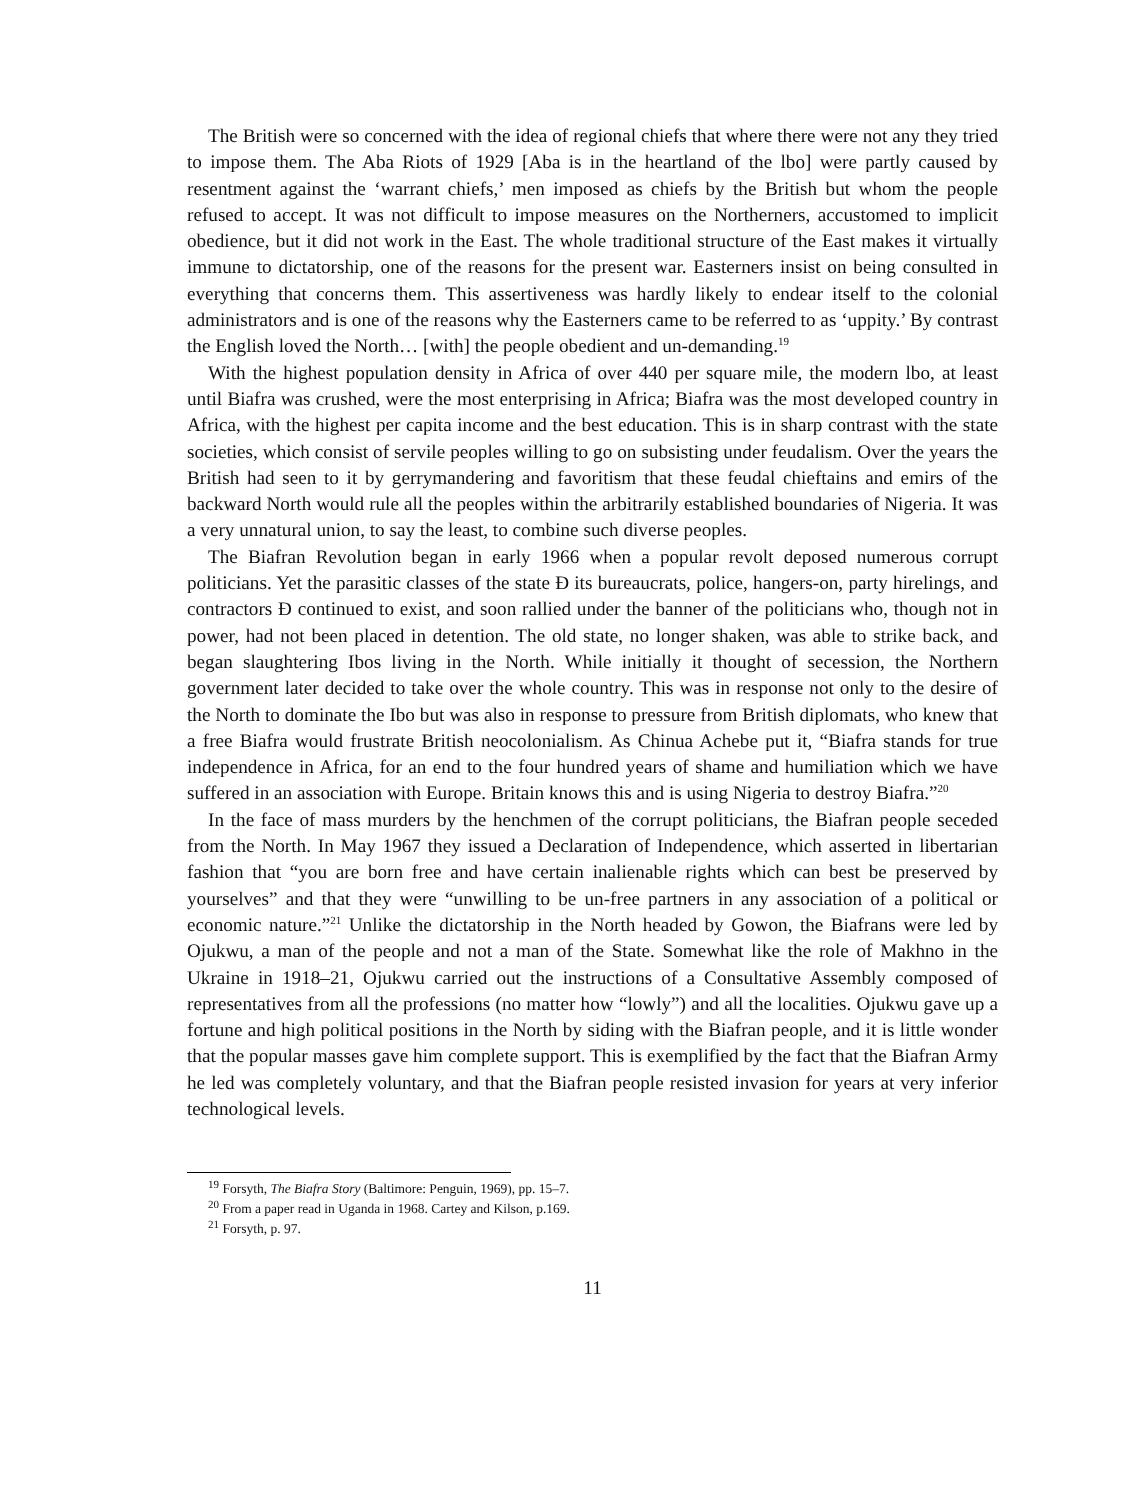The British were so concerned with the idea of regional chiefs that where there were not any they tried to impose them. The Aba Riots of 1929 [Aba is in the heartland of the lbo] were partly caused by resentment against the ‘warrant chiefs,’ men imposed as chiefs by the British but whom the people refused to accept. It was not difficult to impose measures on the Northerners, accustomed to implicit obedience, but it did not work in the East. The whole traditional structure of the East makes it virtually immune to dictatorship, one of the reasons for the present war. Easterners insist on being consulted in everything that concerns them. This assertiveness was hardly likely to endear itself to the colonial administrators and is one of the reasons why the Easterners came to be referred to as ‘uppity.’ By contrast the English loved the North… [with] the people obedient and un-demanding.<sup>19</sup>
With the highest population density in Africa of over 440 per square mile, the modern lbo, at least until Biafra was crushed, were the most enterprising in Africa; Biafra was the most developed country in Africa, with the highest per capita income and the best education. This is in sharp contrast with the state societies, which consist of servile peoples willing to go on subsisting under feudalism. Over the years the British had seen to it by gerrymandering and favoritism that these feudal chieftains and emirs of the backward North would rule all the peoples within the arbitrarily established boundaries of Nigeria. It was a very unnatural union, to say the least, to combine such diverse peoples.
The Biafran Revolution began in early 1966 when a popular revolt deposed numerous corrupt politicians. Yet the parasitic classes of the state Ð its bureaucrats, police, hangers-on, party hirelings, and contractors Ð continued to exist, and soon rallied under the banner of the politicians who, though not in power, had not been placed in detention. The old state, no longer shaken, was able to strike back, and began slaughtering Ibos living in the North. While initially it thought of secession, the Northern government later decided to take over the whole country. This was in response not only to the desire of the North to dominate the Ibo but was also in response to pressure from British diplomats, who knew that a free Biafra would frustrate British neocolonialism. As Chinua Achebe put it, “Biafra stands for true independence in Africa, for an end to the four hundred years of shame and humiliation which we have suffered in an association with Europe. Britain knows this and is using Nigeria to destroy Biafra.”<sup>20</sup>
In the face of mass murders by the henchmen of the corrupt politicians, the Biafran people seceded from the North. In May 1967 they issued a Declaration of Independence, which asserted in libertarian fashion that “you are born free and have certain inalienable rights which can best be preserved by yourselves” and that they were “unwilling to be un-free partners in any association of a political or economic nature.”<sup>21</sup> Unlike the dictatorship in the North headed by Gowon, the Biafrans were led by Ojukwu, a man of the people and not a man of the State. Somewhat like the role of Makhno in the Ukraine in 1918–21, Ojukwu carried out the instructions of a Consultative Assembly composed of representatives from all the professions (no matter how “lowly”) and all the localities. Ojukwu gave up a fortune and high political positions in the North by siding with the Biafran people, and it is little wonder that the popular masses gave him complete support. This is exemplified by the fact that the Biafran Army he led was completely voluntary, and that the Biafran people resisted invasion for years at very inferior technological levels.
<sup>19</sup> Forsyth, The Biafra Story (Baltimore: Penguin, 1969), pp. 15–7.
<sup>20</sup> From a paper read in Uganda in 1968. Cartey and Kilson, p.169.
<sup>21</sup> Forsyth, p. 97.
11